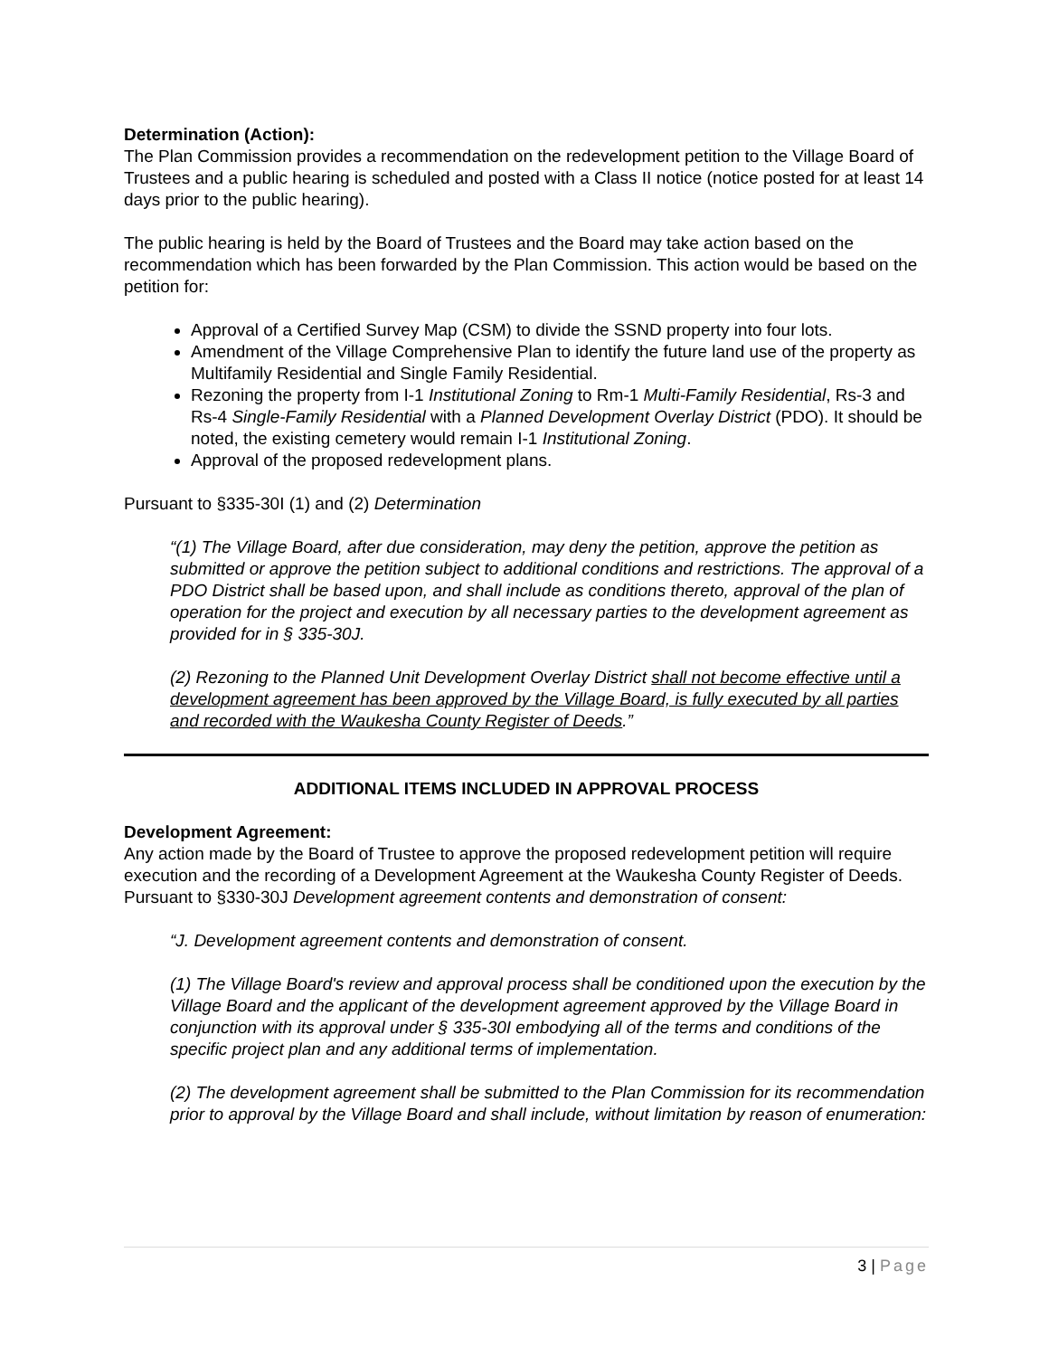Determination (Action):
The Plan Commission provides a recommendation on the redevelopment petition to the Village Board of Trustees and a public hearing is scheduled and posted with a Class II notice (notice posted for at least 14 days prior to the public hearing).
The public hearing is held by the Board of Trustees and the Board may take action based on the recommendation which has been forwarded by the Plan Commission. This action would be based on the petition for:
Approval of a Certified Survey Map (CSM) to divide the SSND property into four lots.
Amendment of the Village Comprehensive Plan to identify the future land use of the property as Multifamily Residential and Single Family Residential.
Rezoning the property from I-1 Institutional Zoning to Rm-1 Multi-Family Residential, Rs-3 and Rs-4 Single-Family Residential with a Planned Development Overlay District (PDO). It should be noted, the existing cemetery would remain I-1 Institutional Zoning.
Approval of the proposed redevelopment plans.
Pursuant to §335-30I (1) and (2) Determination
“(1) The Village Board, after due consideration, may deny the petition, approve the petition as submitted or approve the petition subject to additional conditions and restrictions. The approval of a PDO District shall be based upon, and shall include as conditions thereto, approval of the plan of operation for the project and execution by all necessary parties to the development agreement as provided for in § 335-30J.
(2) Rezoning to the Planned Unit Development Overlay District shall not become effective until a development agreement has been approved by the Village Board, is fully executed by all parties and recorded with the Waukesha County Register of Deeds.”
ADDITIONAL ITEMS INCLUDED IN APPROVAL PROCESS
Development Agreement:
Any action made by the Board of Trustee to approve the proposed redevelopment petition will require execution and the recording of a Development Agreement at the Waukesha County Register of Deeds. Pursuant to §330-30J Development agreement contents and demonstration of consent:
“J. Development agreement contents and demonstration of consent.
(1) The Village Board's review and approval process shall be conditioned upon the execution by the Village Board and the applicant of the development agreement approved by the Village Board in conjunction with its approval under § 335-30I embodying all of the terms and conditions of the specific project plan and any additional terms of implementation.
(2) The development agreement shall be submitted to the Plan Commission for its recommendation prior to approval by the Village Board and shall include, without limitation by reason of enumeration:
3 | Page